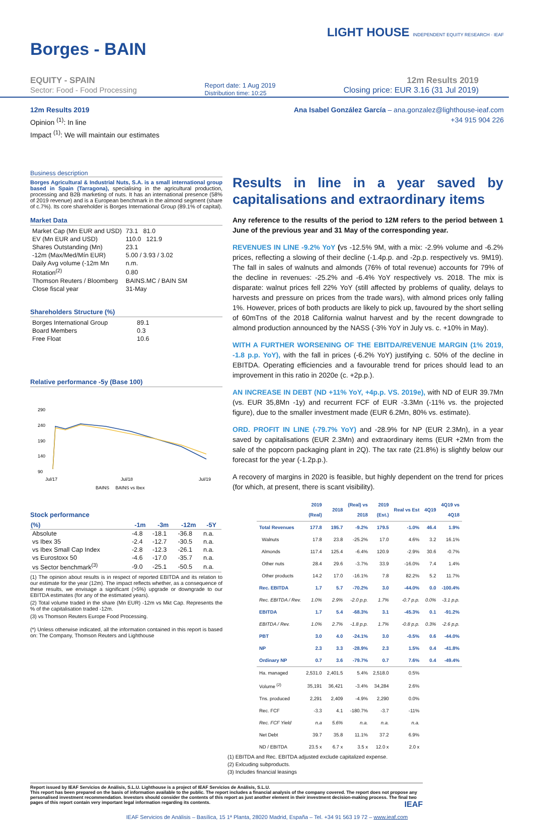Borges - BAIN
LIGHT HOUSE INDEPENDENT EQUITY RESEARCH · IEAF
EQUITY - SPAIN
Sector: Food - Food Processing
Report date: 1 Aug 2019
Distribution time: 10:25
12m Results 2019
Closing price: EUR 3.16 (31 Jul 2019)
12m Results 2019
Opinion <sup>(1)</sup>: In line
Impact <sup>(1)</sup>: We will maintain our estimates
Ana Isabel González García – ana.gonzalez@lighthouse-ieaf.com
+34 915 904 226
Business description
Borges Agricultural & Industrial Nuts, S.A. is a small international group based in Spain (Tarragona), specialising in the agricultural production, processing and B2B marketing of nuts. It has an international presence (58% of 2019 revenue) and is a European benchmark in the almond segment (share of c.7%). Its core shareholder is Borges International Group (89.1% of capital).
Market Data
| Market Cap (Mn EUR and USD) | 73.1 81.0 |
| EV (Mn EUR and USD) | 110.0 121.9 |
| Shares Outstanding (Mn) | 23.1 |
| -12m (Max/Med/Mín EUR) | 5.00 / 3.93 / 3.02 |
| Daily Avg volume (-12m Mn | n.m. |
| Rotation<sup>(2)</sup> | 0.80 |
| Thomson Reuters / Bloomberg | BAINS.MC / BAIN SM |
| Close fiscal year | 31-May |
Shareholders Structure (%)
| Borges International Group | 89.1 |
| Board Members | 0.3 |
| Free Float | 10.6 |
Relative performance -5y (Base 100)
290
240
190
140
90
Jul/17
Jul/18
Jul/19
BAINS BAINS vs Ibex
Stock performance
| (%) | -1m | -3m | -12m | -5Y |
| --- | --- | --- | --- | --- |
| Absolute | -4.8 | -18.1 | -36.8 | n.a. |
| vs Ibex 35 | -2.4 | -12.7 | -30.5 | n.a. |
| vs Ibex Small Cap Index | -2.8 | -12.3 | -26.1 | n.a. |
| vs Eurostoxx 50 | -4.6 | -17.0 | -35.7 | n.a. |
| vs Sector benchmark<sup>(3)</sup> | -9.0 | -25.1 | -50.5 | n.a. |
(1) The opinion about results is in respect of reported EBITDA and its relation to our estimate for the year (12m). The impact reflects whether, as a consequence of these results, we envisage a significant (>5%) upgrade or downgrade to our EBITDA estimates (for any of the estimated years).
(2) Total volume traded in the share (Mn EUR) -12m vs Mkt Cap. Represents the % of the capitalisation traded -12m.
(3) vs Thomson Reuters Europe Food Processing.
(*) Unless otherwise indicated, all the information contained in this report is based on: The Company, Thomson Reuters and Lighthouse
Results in line in a year saved by capitalisations and extraordinary items
Any reference to the results of the period to 12M refers to the period between 1 June of the previous year and 31 May of the corresponding year.
REVENUES IN LINE -9.2% YoY (vs -12.5% 9M, with a mix: -2.9% volume and -6.2% prices, reflecting a slowing of their decline (-1.4p.p. and -2p.p. respectively vs. 9M19). The fall in sales of walnuts and almonds (76% of total revenue) accounts for 79% of the decline in revenues: -25.2% and -6.4% YoY respectively vs. 2018. The mix is disparate: walnut prices fell 22% YoY (still affected by problems of quality, delays to harvests and pressure on prices from the trade wars), with almond prices only falling 1%. However, prices of both products are likely to pick up, favoured by the short selling of 60mTns of the 2018 California walnut harvest and by the recent downgrade to almond production announced by the NASS (-3% YoY in July vs. c. +10% in May).
WITH A FURTHER WORSENING OF THE EBITDA/REVENUE MARGIN (1% 2019, -1.8 p.p. YoY), with the fall in prices (-6.2% YoY) justifying c. 50% of the decline in EBITDA. Operating efficiencies and a favourable trend for prices should lead to an improvement in this ratio in 2020e (c. +2p.p.).
AN INCREASE IN DEBT (ND +11% YoY, +4p.p. VS. 2019e), with ND of EUR 39.7Mn (vs. EUR 35,8Mn -1y) and recurrent FCF of EUR -3.3Mn (-11% vs. the projected figure), due to the smaller investment made (EUR 6.2Mn, 80% vs. estimate).
ORD. PROFIT IN LINE (-79.7% YoY) and -28.9% for NP (EUR 2.3Mn), in a year saved by capitalisations (EUR 2.3Mn) and extraordinary items (EUR +2Mn from the sale of the popcorn packaging plant in 2Q). The tax rate (21.8%) is slightly below our forecast for the year (-1.2p.p.).
A recovery of margins in 2020 is feasible, but highly dependent on the trend for prices (for which, at present, there is scant visibility).
| | 2019 (Real) | 2018 | (Real) vs 2018 | 2019 (Est.) | Real vs Est | 4Q19 | 4Q19 vs 4Q18 |
| --- | --- | --- | --- | --- | --- | --- | --- |
| Total Revenues | 177.8 | 195.7 | -9.2% | 179.5 | -1.0% | 46.4 | 1.9% |
| Walnuts | 17.8 | 23.8 | -25.2% | 17.0 | 4.6% | 3.2 | 16.1% |
| Almonds | 117.4 | 125.4 | -6.4% | 120.9 | -2.9% | 30.6 | -0.7% |
| Other nuts | 28.4 | 29.6 | -3.7% | 33.9 | -16.0% | 7.4 | 1.4% |
| Other products | 14.2 | 17.0 | -16.1% | 7.8 | 82.2% | 5.2 | 11.7% |
| Rec. EBITDA | 1.7 | 5.7 | -70.2% | 3.0 | -44.0% | 0.0 | -100.4% |
| Rec. EBITDA / Rev. | 1.0% | 2.9% | -2.0 p.p. | 1.7% | -0.7 p.p. | 0.0% | -3.1 p.p. |
| EBITDA | 1.7 | 5.4 | -68.3% | 3.1 | -45.3% | 0.1 | -91.2% |
| EBITDA / Rev. | 1.0% | 2.7% | -1.8 p.p. | 1.7% | -0.8 p.p. | 0.3% | -2.6 p.p. |
| PBT | 3.0 | 4.0 | -24.1% | 3.0 | -0.5% | 0.6 | -44.0% |
| NP | 2.3 | 3.3 | -28.9% | 2.3 | 1.5% | 0.4 | -41.8% |
| Ordinary NP | 0.7 | 3.6 | -79.7% | 0.7 | 7.6% | 0.4 | -49.4% |
| Ha. managed | 2,531.0 | 2,401.5 | 5.4% | 2,518.0 | 0.5% | | |
| Volume <sup>(2)</sup> | 35,191 | 36,421 | -3.4% | 34,284 | 2.6% | | |
| Tns. produced | 2,291 | 2,409 | -4.9% | 2,290 | 0.0% | | |
| Rec. FCF | -3.3 | 4.1 | -180.7% | -3.7 | -11% | | |
| Rec. FCF Yield | n.a | 5.6% | n.a. | n.a. | n.a. | | |
| Net Debt | 39.7 | 35.8 | 11.1% | 37.2 | 6.9% | | |
| ND / EBITDA | 23.5 x | 6.7 x | 3.5 x | 12.0 x | 2.0 x | | |
(1) EBITDA and Rec. EBITDA adjusted exclude capitalized expense.
(2) Exlcuding subproducts.
(3) Includes financial leasings
Report issued by IEAF Servicios de Análisis, S.L.U. Lighthouse is a project of IEAF Servicios de Análisis, S.L.U.
This report has been prepared on the basis of information available to the public. The report includes a financial analysis of the company covered. The report does not propose any personalised investment recommendation. Investors should consider the contents of this report as just another element in their investment decision-making process. The final two pages of this report contain very important legal information regarding its contents. IEAF
IEAF Servicios de Análisis – Basílica, 15 1ª Planta, 28020 Madrid, España – Tel. +34 91 563 19 72 – www.ieaf.com